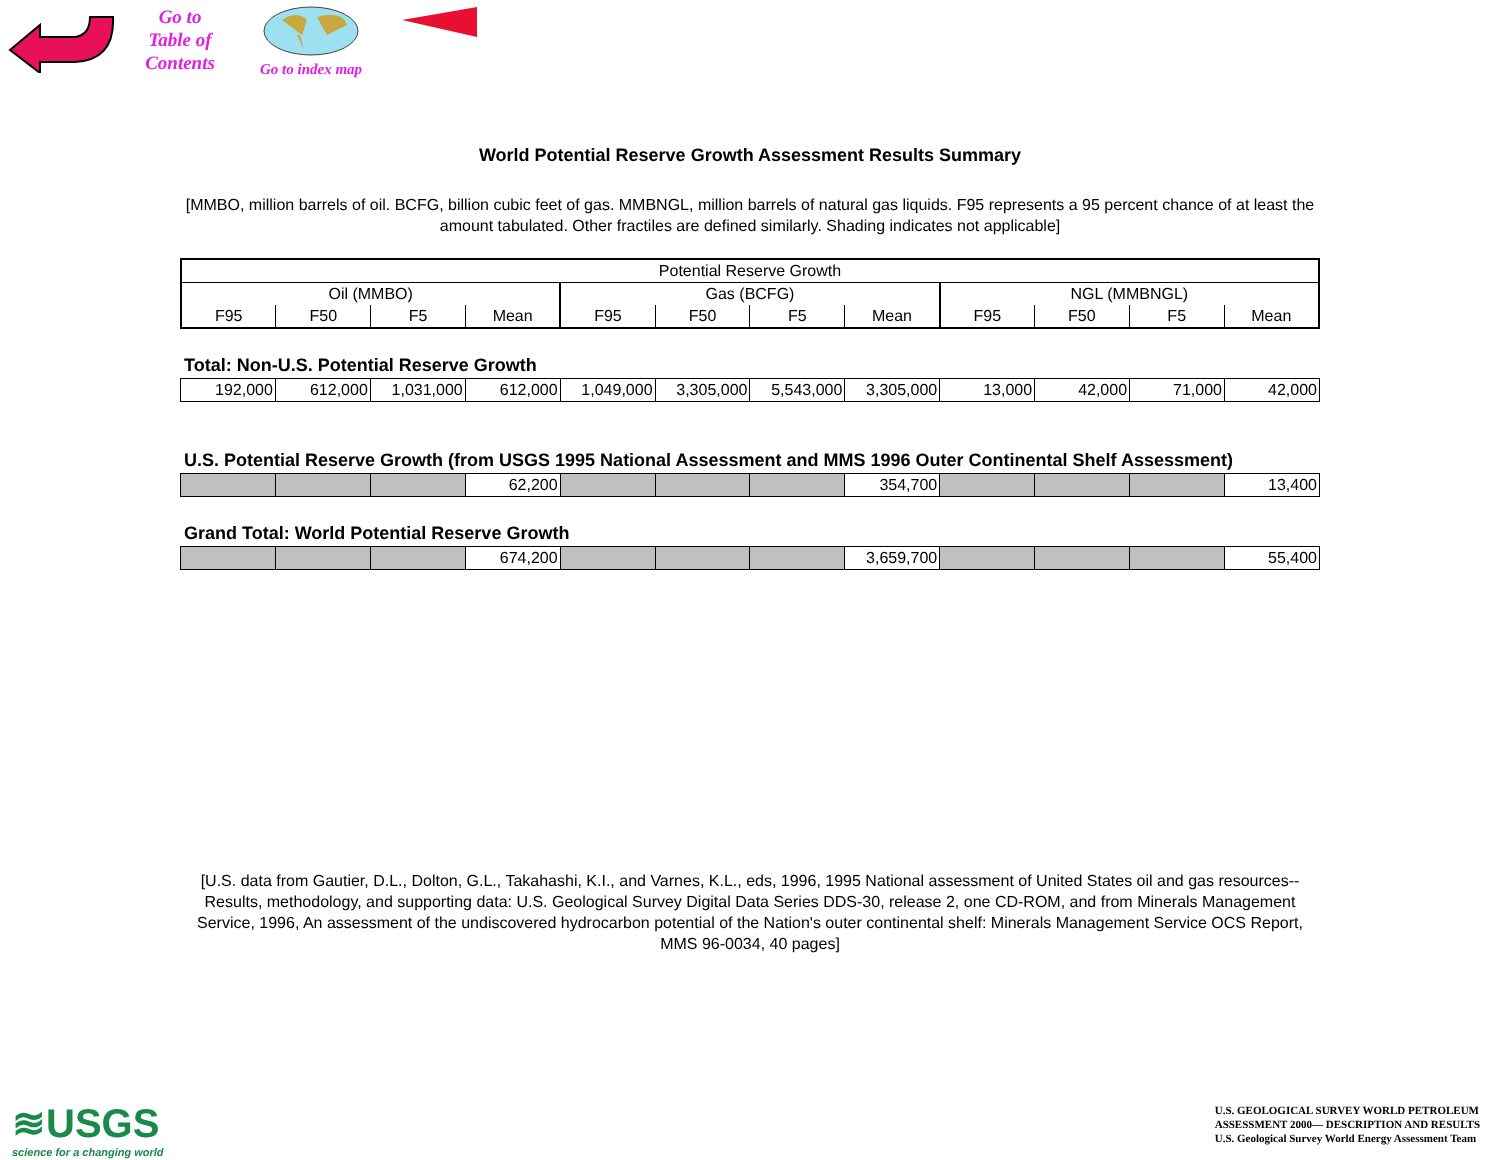Go to
Table of
Contents
Go to index map
World Potential Reserve Growth Assessment Results Summary
[MMBO, million barrels of oil. BCFG, billion cubic feet of gas. MMBNGL, million barrels of natural gas liquids. F95 represents a 95 percent chance of at least the amount tabulated. Other fractiles are defined similarly. Shading indicates not applicable]
| Potential Reserve Growth | | | | | | | | | | | |
| Oil (MMBO) | | | | Gas (BCFG) | | | | NGL (MMBNGL) | | | |
| F95 | F50 | F5 | Mean | F95 | F50 | F5 | Mean | F95 | F50 | F5 | Mean |
Total: Non-U.S. Potential Reserve Growth
| 192,000 | 612,000 | 1,031,000 | 612,000 | 1,049,000 | 3,305,000 | 5,543,000 | 3,305,000 | 13,000 | 42,000 | 71,000 | 42,000 |
U.S. Potential Reserve Growth (from USGS 1995 National Assessment and MMS 1996 Outer Continental Shelf Assessment)
| | | | 62,200 | | | | 354,700 | | | | 13,400 |
Grand Total: World Potential Reserve Growth
| | | | 674,200 | | | | 3,659,700 | | | | 55,400 |
[U.S. data from Gautier, D.L., Dolton, G.L., Takahashi, K.I., and Varnes, K.L., eds, 1996, 1995 National assessment of United States oil and gas resources--Results, methodology, and supporting data: U.S. Geological Survey Digital Data Series DDS-30, release 2, one CD-ROM, and from Minerals Management Service, 1996, An assessment of the undiscovered hydrocarbon potential of the Nation's outer continental shelf: Minerals Management Service OCS Report, MMS 96-0034, 40 pages]
≋USGS
science for a changing world
U.S. GEOLOGICAL SURVEY WORLD PETROLEUM
ASSESSMENT 2000— DESCRIPTION AND RESULTS
U.S. Geological Survey World Energy Assessment Team